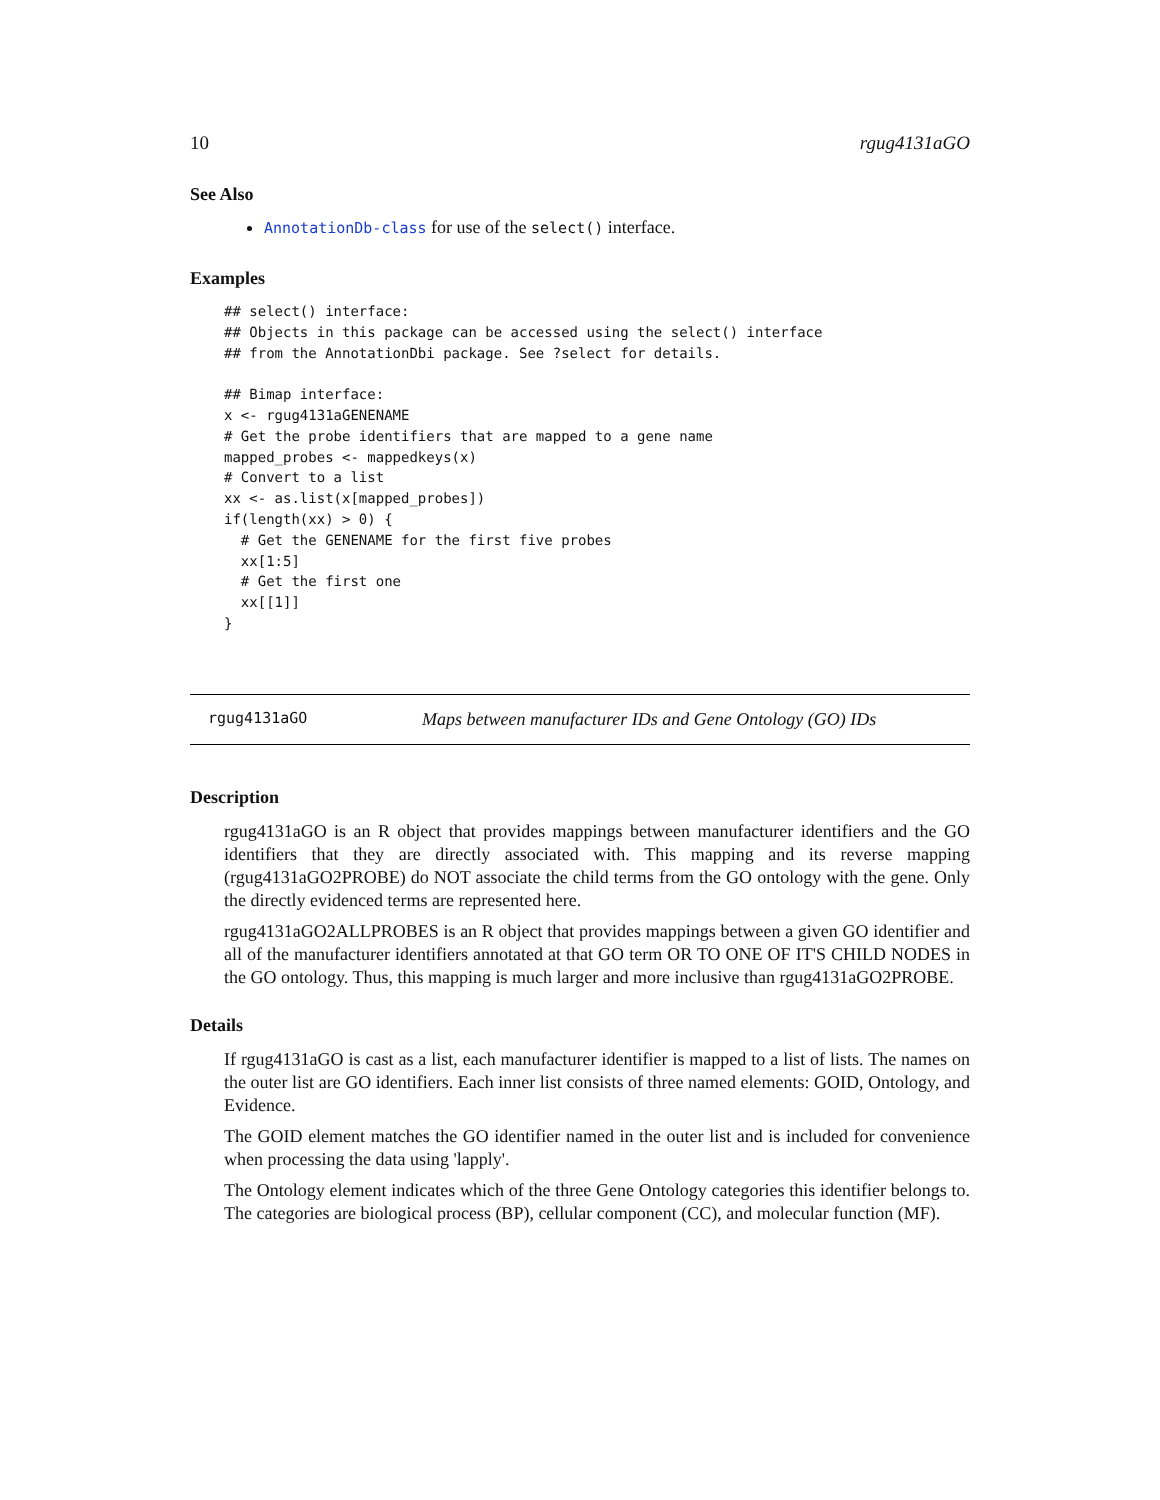10 rgug4131aGO
See Also
AnnotationDb-class for use of the select() interface.
Examples
## select() interface:
## Objects in this package can be accessed using the select() interface
## from the AnnotationDbi package. See ?select for details.

## Bimap interface:
x <- rgug4131aGENENAME
# Get the probe identifiers that are mapped to a gene name
mapped_probes <- mappedkeys(x)
# Convert to a list
xx <- as.list(x[mapped_probes])
if(length(xx) > 0) {
  # Get the GENENAME for the first five probes
  xx[1:5]
  # Get the first one
  xx[[1]]
}
rgug4131aGO Maps between manufacturer IDs and Gene Ontology (GO) IDs
Description
rgug4131aGO is an R object that provides mappings between manufacturer identifiers and the GO identifiers that they are directly associated with. This mapping and its reverse mapping (rgug4131aGO2PROBE) do NOT associate the child terms from the GO ontology with the gene. Only the directly evidenced terms are represented here.
rgug4131aGO2ALLPROBES is an R object that provides mappings between a given GO identifier and all of the manufacturer identifiers annotated at that GO term OR TO ONE OF IT'S CHILD NODES in the GO ontology. Thus, this mapping is much larger and more inclusive than rgug4131aGO2PROBE.
Details
If rgug4131aGO is cast as a list, each manufacturer identifier is mapped to a list of lists. The names on the outer list are GO identifiers. Each inner list consists of three named elements: GOID, Ontology, and Evidence.
The GOID element matches the GO identifier named in the outer list and is included for convenience when processing the data using 'lapply'.
The Ontology element indicates which of the three Gene Ontology categories this identifier belongs to. The categories are biological process (BP), cellular component (CC), and molecular function (MF).